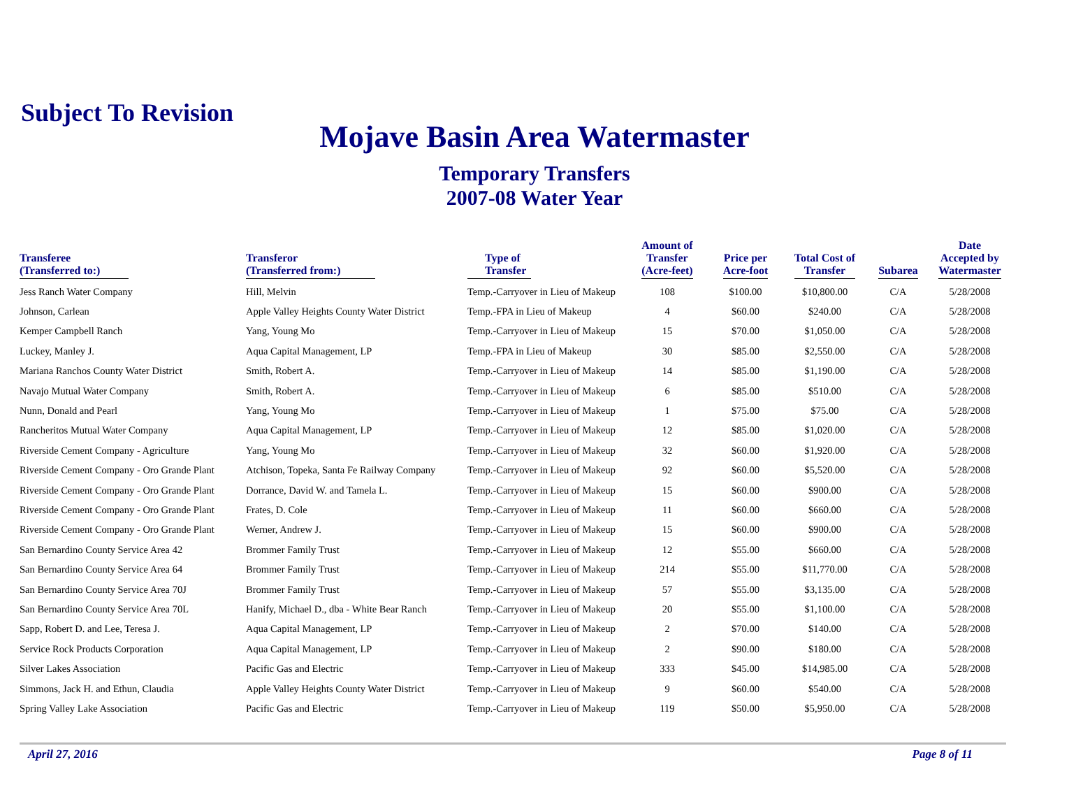Subject To Revision
Mojave Basin Area Watermaster
Temporary Transfers
2007-08 Water Year
| Transferee (Transferred to:) | Transferor (Transferred from:) | Type of Transfer | Amount of Transfer (Acre-feet) | Price per Acre-foot | Total Cost of Transfer | Subarea | Date Accepted by Watermaster |
| --- | --- | --- | --- | --- | --- | --- | --- |
| Jess Ranch Water Company | Hill, Melvin | Temp.-Carryover in Lieu of Makeup | 108 | $100.00 | $10,800.00 | C/A | 5/28/2008 |
| Johnson, Carlean | Apple Valley Heights County Water District | Temp.-FPA in Lieu of Makeup | 4 | $60.00 | $240.00 | C/A | 5/28/2008 |
| Kemper Campbell Ranch | Yang, Young Mo | Temp.-Carryover in Lieu of Makeup | 15 | $70.00 | $1,050.00 | C/A | 5/28/2008 |
| Luckey, Manley J. | Aqua Capital Management, LP | Temp.-FPA in Lieu of Makeup | 30 | $85.00 | $2,550.00 | C/A | 5/28/2008 |
| Mariana Ranchos County Water District | Smith, Robert A. | Temp.-Carryover in Lieu of Makeup | 14 | $85.00 | $1,190.00 | C/A | 5/28/2008 |
| Navajo Mutual Water Company | Smith, Robert A. | Temp.-Carryover in Lieu of Makeup | 6 | $85.00 | $510.00 | C/A | 5/28/2008 |
| Nunn, Donald and Pearl | Yang, Young Mo | Temp.-Carryover in Lieu of Makeup | 1 | $75.00 | $75.00 | C/A | 5/28/2008 |
| Rancheritos Mutual Water Company | Aqua Capital Management, LP | Temp.-Carryover in Lieu of Makeup | 12 | $85.00 | $1,020.00 | C/A | 5/28/2008 |
| Riverside Cement Company - Agriculture | Yang, Young Mo | Temp.-Carryover in Lieu of Makeup | 32 | $60.00 | $1,920.00 | C/A | 5/28/2008 |
| Riverside Cement Company - Oro Grande Plant | Atchison, Topeka, Santa Fe Railway Company | Temp.-Carryover in Lieu of Makeup | 92 | $60.00 | $5,520.00 | C/A | 5/28/2008 |
| Riverside Cement Company - Oro Grande Plant | Dorrance, David W. and Tamela L. | Temp.-Carryover in Lieu of Makeup | 15 | $60.00 | $900.00 | C/A | 5/28/2008 |
| Riverside Cement Company - Oro Grande Plant | Frates, D. Cole | Temp.-Carryover in Lieu of Makeup | 11 | $60.00 | $660.00 | C/A | 5/28/2008 |
| Riverside Cement Company - Oro Grande Plant | Werner, Andrew J. | Temp.-Carryover in Lieu of Makeup | 15 | $60.00 | $900.00 | C/A | 5/28/2008 |
| San Bernardino County Service Area 42 | Brommer Family Trust | Temp.-Carryover in Lieu of Makeup | 12 | $55.00 | $660.00 | C/A | 5/28/2008 |
| San Bernardino County Service Area 64 | Brommer Family Trust | Temp.-Carryover in Lieu of Makeup | 214 | $55.00 | $11,770.00 | C/A | 5/28/2008 |
| San Bernardino County Service Area 70J | Brommer Family Trust | Temp.-Carryover in Lieu of Makeup | 57 | $55.00 | $3,135.00 | C/A | 5/28/2008 |
| San Bernardino County Service Area 70L | Hanify, Michael D., dba - White Bear Ranch | Temp.-Carryover in Lieu of Makeup | 20 | $55.00 | $1,100.00 | C/A | 5/28/2008 |
| Sapp, Robert D. and Lee, Teresa J. | Aqua Capital Management, LP | Temp.-Carryover in Lieu of Makeup | 2 | $70.00 | $140.00 | C/A | 5/28/2008 |
| Service Rock Products Corporation | Aqua Capital Management, LP | Temp.-Carryover in Lieu of Makeup | 2 | $90.00 | $180.00 | C/A | 5/28/2008 |
| Silver Lakes Association | Pacific Gas and Electric | Temp.-Carryover in Lieu of Makeup | 333 | $45.00 | $14,985.00 | C/A | 5/28/2008 |
| Simmons, Jack H. and Ethun, Claudia | Apple Valley Heights County Water District | Temp.-Carryover in Lieu of Makeup | 9 | $60.00 | $540.00 | C/A | 5/28/2008 |
| Spring Valley Lake Association | Pacific Gas and Electric | Temp.-Carryover in Lieu of Makeup | 119 | $50.00 | $5,950.00 | C/A | 5/28/2008 |
April 27, 2016 Page 8 of 11